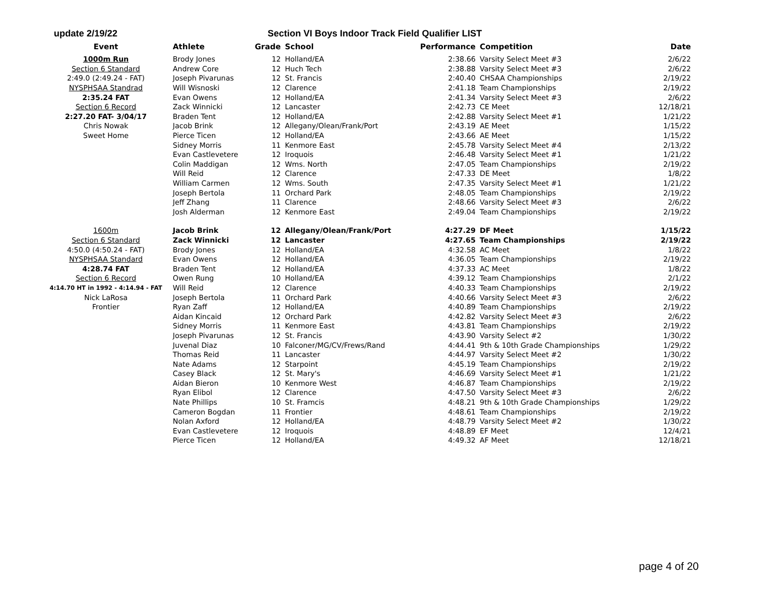update 2/19/22 Section VI Boys Indoor Track Field Qualifier LIST
| Event | Athlete | Grade | School | Performance | Competition | Date |
| --- | --- | --- | --- | --- | --- | --- |
| 1000m Run | Brody Jones | 12 | Holland/EA | 2:38.66 | Varsity Select Meet #3 | 2/6/22 |
| Section 6 Standard | Andrew Core | 12 | Huch Tech | 2:38.88 | Varsity Select Meet #3 | 2/6/22 |
| 2:49.0 (2:49.24 - FAT) | Joseph Pivarunas | 12 | St. Francis | 2:40.40 | CHSAA Championships | 2/19/22 |
| NYSPHSAA Standrad | Will Wisnoski | 12 | Clarence | 2:41.18 | Team Championships | 2/19/22 |
| 2:35.24 FAT | Evan Owens | 12 | Holland/EA | 2:41.34 | Varsity Select Meet #3 | 2/6/22 |
| Section 6 Record | Zack Winnicki | 12 | Lancaster | 2:42.73 | CE Meet | 12/18/21 |
| 2:27.20 FAT- 3/04/17 | Braden Tent | 12 | Holland/EA | 2:42.88 | Varsity Select Meet #1 | 1/21/22 |
| Chris Nowak | Jacob Brink | 12 | Allegany/Olean/Frank/Port | 2:43.19 | AE Meet | 1/15/22 |
| Sweet Home | Pierce Ticen | 12 | Holland/EA | 2:43.66 | AE Meet | 1/15/22 |
| | Sidney Morris | 11 | Kenmore East | 2:45.78 | Varsity Select Meet #4 | 2/13/22 |
| | Evan Castlevetere | 12 | Iroquois | 2:46.48 | Varsity Select Meet #1 | 1/21/22 |
| | Colin Maddigan | 12 | Wms. North | 2:47.05 | Team Championships | 2/19/22 |
| | Will Reid | 12 | Clarence | 2:47.33 | DE Meet | 1/8/22 |
| | William Carmen | 12 | Wms. South | 2:47.35 | Varsity Select Meet #1 | 1/21/22 |
| | Joseph Bertola | 11 | Orchard Park | 2:48.05 | Team Championships | 2/19/22 |
| | Jeff Zhang | 11 | Clarence | 2:48.66 | Varsity Select Meet #3 | 2/6/22 |
| | Josh Alderman | 12 | Kenmore East | 2:49.04 | Team Championships | 2/19/22 |
| 1600m | Jacob Brink | 12 | Allegany/Olean/Frank/Port | 4:27.29 | DF Meet | 1/15/22 |
| Section 6 Standard | Zack Winnicki | 12 | Lancaster | 4:27.65 | Team Championships | 2/19/22 |
| 4:50.0 (4:50.24 - FAT) | Brody Jones | 12 | Holland/EA | 4:32.58 | AC Meet | 1/8/22 |
| NYSPHSAA Standard | Evan Owens | 12 | Holland/EA | 4:36.05 | Team Championships | 2/19/22 |
| 4:28.74 FAT | Braden Tent | 12 | Holland/EA | 4:37.33 | AC Meet | 1/8/22 |
| Section 6 Record | Owen Rung | 10 | Holland/EA | 4:39.12 | Team Championships | 2/1/22 |
| 4:14.70 HT in 1992 - 4:14.94 - FAT | Will Reid | 12 | Clarence | 4:40.33 | Team Championships | 2/19/22 |
| Nick LaRosa | Joseph Bertola | 11 | Orchard Park | 4:40.66 | Varsity Select Meet #3 | 2/6/22 |
| Frontier | Ryan Zaff | 12 | Holland/EA | 4:40.89 | Team Championships | 2/19/22 |
| | Aidan Kincaid | 12 | Orchard Park | 4:42.82 | Varsity Select Meet #3 | 2/6/22 |
| | Sidney Morris | 11 | Kenmore East | 4:43.81 | Team Championships | 2/19/22 |
| | Joseph Pivarunas | 12 | St. Francis | 4:43.90 | Varsity Select #2 | 1/30/22 |
| | Juvenal Diaz | 10 | Falconer/MG/CV/Frews/Rand | 4:44.41 | 9th & 10th Grade Championships | 1/29/22 |
| | Thomas Reid | 11 | Lancaster | 4:44.97 | Varsity Select Meet #2 | 1/30/22 |
| | Nate Adams | 12 | Starpoint | 4:45.19 | Team Championships | 2/19/22 |
| | Casey Black | 12 | St. Mary's | 4:46.69 | Varsity Select Meet #1 | 1/21/22 |
| | Aidan Bieron | 10 | Kenmore West | 4:46.87 | Team Championships | 2/19/22 |
| | Ryan Elibol | 12 | Clarence | 4:47.50 | Varsity Select Meet #3 | 2/6/22 |
| | Nate Phillips | 10 | St. Framcis | 4:48.21 | 9th & 10th Grade Championships | 1/29/22 |
| | Cameron Bogdan | 11 | Frontier | 4:48.61 | Team Championships | 2/19/22 |
| | Nolan Axford | 12 | Holland/EA | 4:48.79 | Varsity Select Meet #2 | 1/30/22 |
| | Evan Castlevetere | 12 | Iroquois | 4:48.89 | EF Meet | 12/4/21 |
| | Pierce Ticen | 12 | Holland/EA | 4:49.32 | AF Meet | 12/18/21 |
page 4 of 20